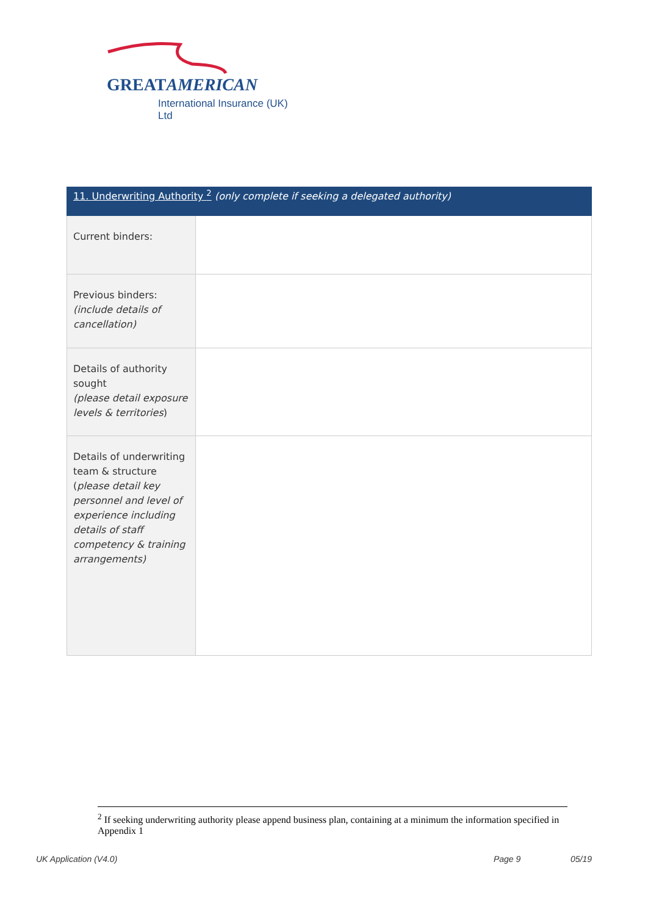GREATAMERICAN
International Insurance (UK) Ltd
| 11. Underwriting Authority <sup>2</sup> (only complete if seeking a delegated authority) | |
| --- | --- |
| Current binders: | |
| Previous binders: (include details of cancellation) | |
| Details of authority sought (please detail exposure levels & territories ) | |
| Details of underwriting team & structure ( please detail key personnel and level of experience including details of staff competency & training arrangements) | |
<sup>2</sup> If seeking underwriting authority please append business plan, containing at a minimum the information specified in Appendix 1
UK Application (V4.0) Page 9 05/19